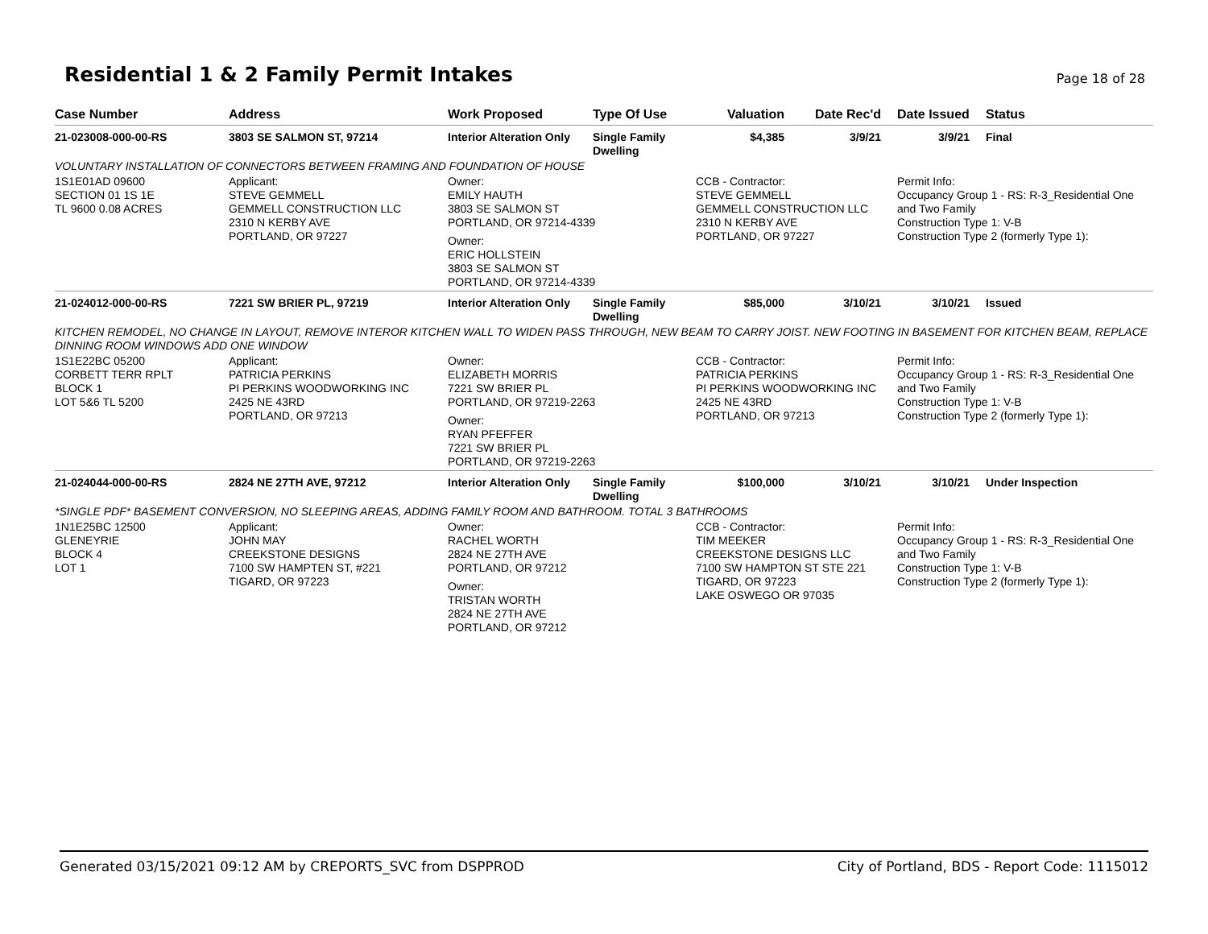Residential 1 & 2 Family Permit Intakes
Page 18 of 28
| Case Number | Address | Work Proposed | Type Of Use | Valuation | Date Rec'd | Date Issued | Status |
| --- | --- | --- | --- | --- | --- | --- | --- |
| 21-023008-000-00-RS | 3803 SE SALMON ST, 97214 | Interior Alteration Only | Single Family Dwelling | $4,385 | 3/9/21 | 3/9/21 | Final |
| VOLUNTARY INSTALLATION OF CONNECTORS BETWEEN FRAMING AND FOUNDATION OF HOUSE | | | | | | | |
| 1S1E01AD 09600 SECTION 01 1S 1E TL 9600 0.08 ACRES | Applicant: STEVE GEMMELL GEMMELL CONSTRUCTION LLC 2310 N KERBY AVE PORTLAND, OR 97227 | Owner: EMILY HAUTH 3803 SE SALMON ST PORTLAND, OR 97214-4339 Owner: ERIC HOLLSTEIN 3803 SE SALMON ST PORTLAND, OR 97214-4339 | | CCB - Contractor: STEVE GEMMELL GEMMELL CONSTRUCTION LLC 2310 N KERBY AVE PORTLAND, OR 97227 | | Permit Info: Occupancy Group 1 - RS: R-3_Residential One and Two Family Construction Type 1: V-B Construction Type 2 (formerly Type 1): | |
| 21-024012-000-00-RS | 7221 SW BRIER PL, 97219 | Interior Alteration Only | Single Family Dwelling | $85,000 | 3/10/21 | 3/10/21 | Issued |
| KITCHEN REMODEL, NO CHANGE IN LAYOUT, REMOVE INTEROR KITCHEN WALL TO WIDEN PASS THROUGH, NEW BEAM TO CARRY JOIST. NEW FOOTING IN BASEMENT FOR KITCHEN BEAM, REPLACE DINNING ROOM WINDOWS ADD ONE WINDOW | | | | | | | |
| 1S1E22BC 05200 CORBETT TERR RPLT BLOCK 1 LOT 5&6 TL 5200 | Applicant: PATRICIA PERKINS PI PERKINS WOODWORKING INC 2425 NE 43RD PORTLAND, OR 97213 | Owner: ELIZABETH MORRIS 7221 SW BRIER PL PORTLAND, OR 97219-2263 Owner: RYAN PFEFFER 7221 SW BRIER PL PORTLAND, OR 97219-2263 | | CCB - Contractor: PATRICIA PERKINS PI PERKINS WOODWORKING INC 2425 NE 43RD PORTLAND, OR 97213 | | Permit Info: Occupancy Group 1 - RS: R-3_Residential One and Two Family Construction Type 1: V-B Construction Type 2 (formerly Type 1): | |
| 21-024044-000-00-RS | 2824 NE 27TH AVE, 97212 | Interior Alteration Only | Single Family Dwelling | $100,000 | 3/10/21 | 3/10/21 | Under Inspection |
| *SINGLE PDF* BASEMENT CONVERSION, NO SLEEPING AREAS, ADDING FAMILY ROOM AND BATHROOM. TOTAL 3 BATHROOMS | | | | | | | |
| 1N1E25BC 12500 GLENEYRIE BLOCK 4 LOT 1 | Applicant: JOHN MAY CREEKSTONE DESIGNS 7100 SW HAMPTEN ST, #221 TIGARD, OR 97223 | Owner: RACHEL WORTH 2824 NE 27TH AVE PORTLAND, OR 97212 Owner: TRISTAN WORTH 2824 NE 27TH AVE PORTLAND, OR 97212 | | CCB - Contractor: TIM MEEKER CREEKSTONE DESIGNS LLC 7100 SW HAMPTON ST STE 221 TIGARD, OR 97223 LAKE OSWEGO OR 97035 | | Permit Info: Occupancy Group 1 - RS: R-3_Residential One and Two Family Construction Type 1: V-B Construction Type 2 (formerly Type 1): | |
Generated 03/15/2021 09:12 AM by CREPORTS_SVC from DSPPROD City of Portland, BDS - Report Code: 1115012